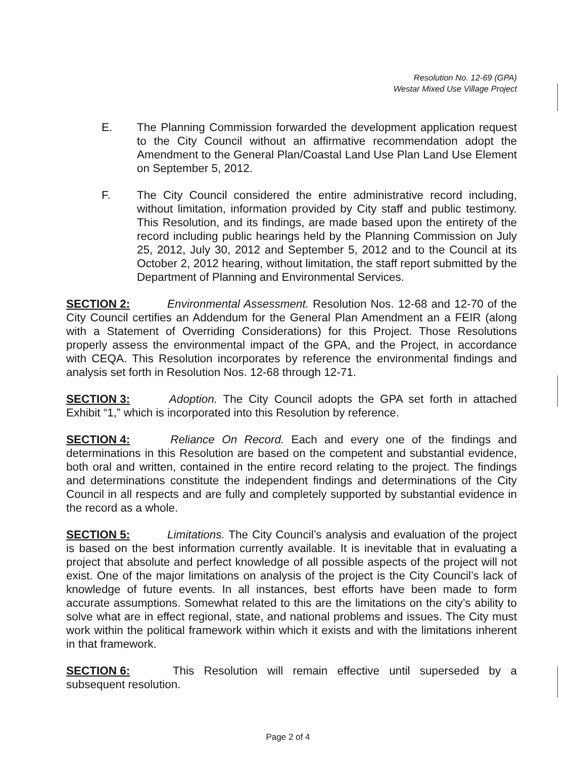Resolution No. 12-69 (GPA)
Westar Mixed Use Village Project
E. The Planning Commission forwarded the development application request to the City Council without an affirmative recommendation adopt the Amendment to the General Plan/Coastal Land Use Plan Land Use Element on September 5, 2012.
F. The City Council considered the entire administrative record including, without limitation, information provided by City staff and public testimony. This Resolution, and its findings, are made based upon the entirety of the record including public hearings held by the Planning Commission on July 25, 2012, July 30, 2012 and September 5, 2012 and to the Council at its October 2, 2012 hearing, without limitation, the staff report submitted by the Department of Planning and Environmental Services.
SECTION 2: Environmental Assessment. Resolution Nos. 12-68 and 12-70 of the City Council certifies an Addendum for the General Plan Amendment an a FEIR (along with a Statement of Overriding Considerations) for this Project. Those Resolutions properly assess the environmental impact of the GPA, and the Project, in accordance with CEQA. This Resolution incorporates by reference the environmental findings and analysis set forth in Resolution Nos. 12-68 through 12-71.
SECTION 3: Adoption. The City Council adopts the GPA set forth in attached Exhibit “1,” which is incorporated into this Resolution by reference.
SECTION 4: Reliance On Record. Each and every one of the findings and determinations in this Resolution are based on the competent and substantial evidence, both oral and written, contained in the entire record relating to the project. The findings and determinations constitute the independent findings and determinations of the City Council in all respects and are fully and completely supported by substantial evidence in the record as a whole.
SECTION 5: Limitations. The City Council’s analysis and evaluation of the project is based on the best information currently available. It is inevitable that in evaluating a project that absolute and perfect knowledge of all possible aspects of the project will not exist. One of the major limitations on analysis of the project is the City Council’s lack of knowledge of future events. In all instances, best efforts have been made to form accurate assumptions. Somewhat related to this are the limitations on the city’s ability to solve what are in effect regional, state, and national problems and issues. The City must work within the political framework within which it exists and with the limitations inherent in that framework.
SECTION 6: This Resolution will remain effective until superseded by a subsequent resolution.
Page 2 of 4